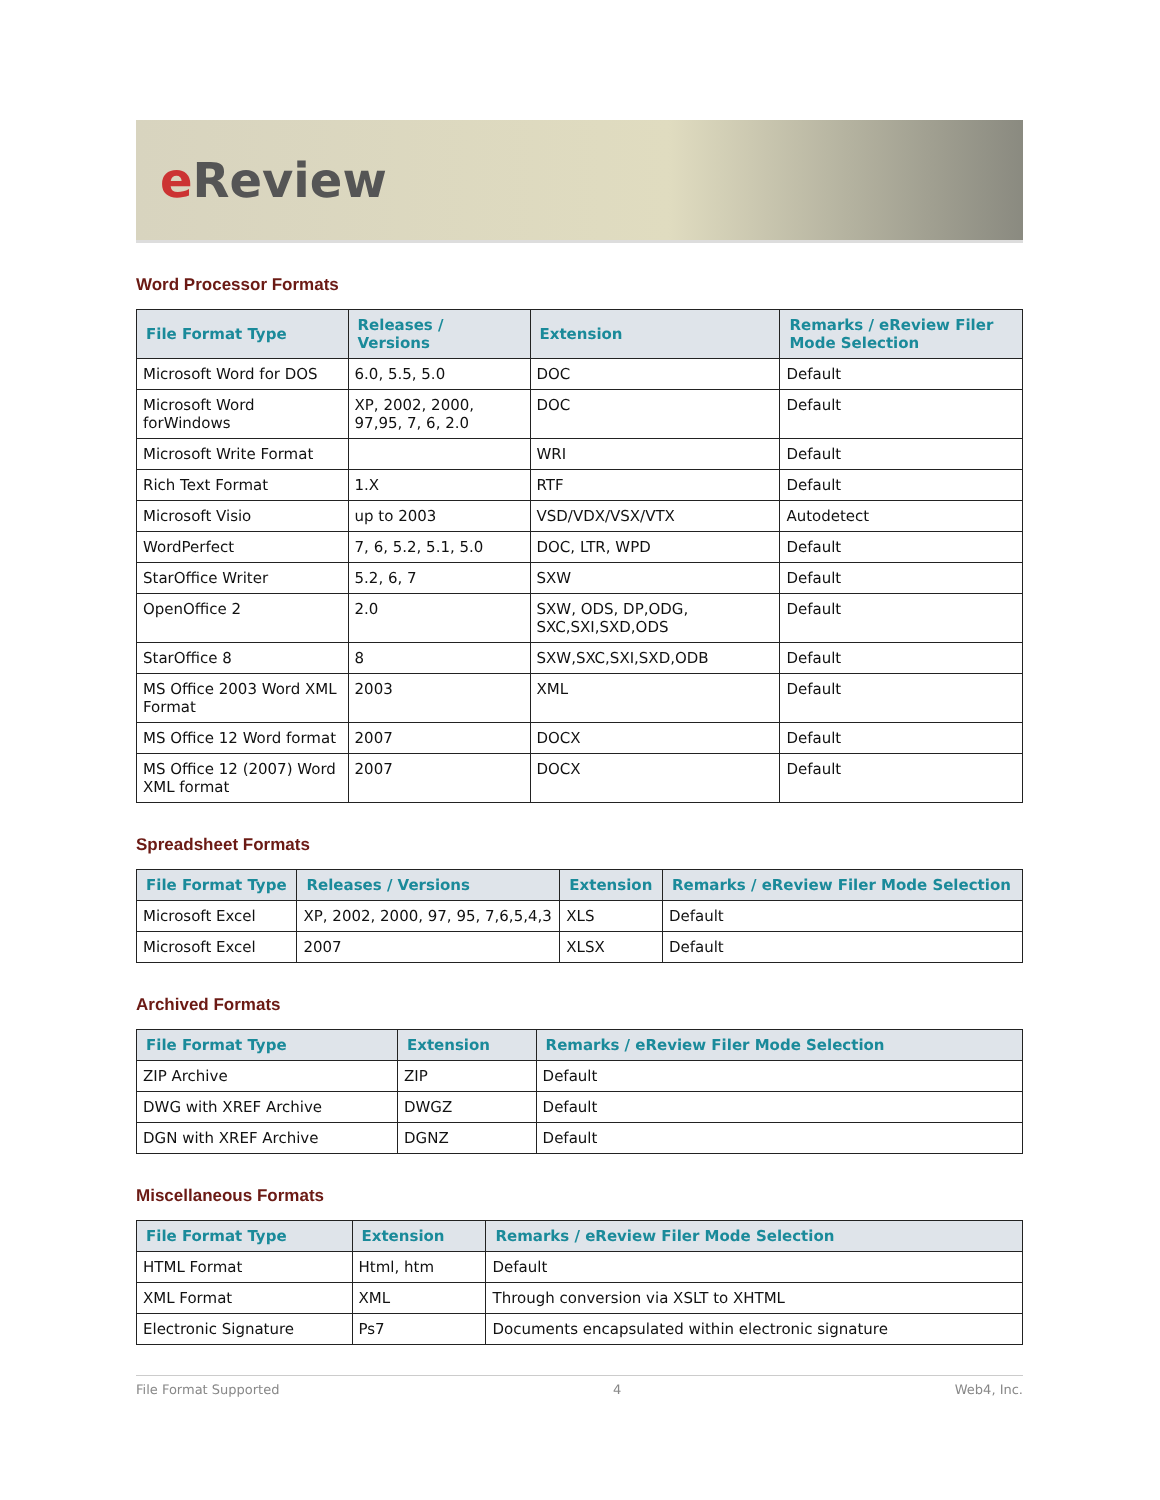e Review
Word Processor Formats
| File Format Type | Releases / Versions | Extension | Remarks / eReview Filer Mode Selection |
| --- | --- | --- | --- |
| Microsoft Word for DOS | 6.0, 5.5, 5.0 | DOC | Default |
| Microsoft Word forWindows | XP, 2002, 2000, 97,95, 7, 6, 2.0 | DOC | Default |
| Microsoft Write Format | | WRI | Default |
| Rich Text Format | 1.X | RTF | Default |
| Microsoft Visio | up to 2003 | VSD/VDX/VSX/VTX | Autodetect |
| WordPerfect | 7, 6, 5.2, 5.1, 5.0 | DOC, LTR, WPD | Default |
| StarOffice Writer | 5.2, 6, 7 | SXW | Default |
| OpenOffice 2 | 2.0 | SXW, ODS, DP,ODG, SXC,SXI,SXD,ODS | Default |
| StarOffice 8 | 8 | SXW,SXC,SXI,SXD,ODB | Default |
| MS Office 2003 Word XML Format | 2003 | XML | Default |
| MS Office 12 Word format | 2007 | DOCX | Default |
| MS Office 12 (2007) Word XML format | 2007 | DOCX | Default |
Spreadsheet Formats
| File Format Type | Releases / Versions | Extension | Remarks / eReview Filer Mode Selection |
| --- | --- | --- | --- |
| Microsoft Excel | XP, 2002, 2000, 97, 95, 7,6,5,4,3 | XLS | Default |
| Microsoft Excel | 2007 | XLSX | Default |
Archived Formats
| File Format Type | Extension | Remarks / eReview Filer Mode Selection |
| --- | --- | --- |
| ZIP Archive | ZIP | Default |
| DWG with XREF Archive | DWGZ | Default |
| DGN with XREF Archive | DGNZ | Default |
Miscellaneous Formats
| File Format Type | Extension | Remarks / eReview Filer Mode Selection |
| --- | --- | --- |
| HTML Format | Html, htm | Default |
| XML Format | XML | Through conversion via XSLT to XHTML |
| Electronic Signature | Ps7 | Documents encapsulated within electronic signature |
File Format Supported 4 Web4, Inc.